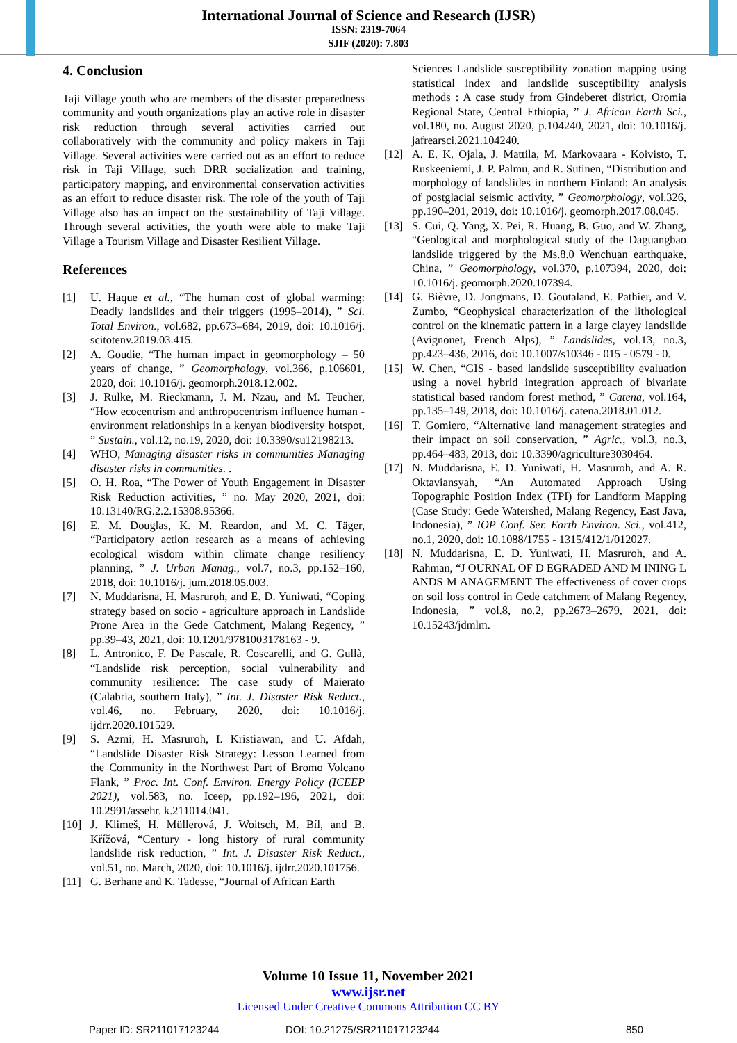International Journal of Science and Research (IJSR)
ISSN: 2319-7064
SJIF (2020): 7.803
4. Conclusion
Taji Village youth who are members of the disaster preparedness community and youth organizations play an active role in disaster risk reduction through several activities carried out collaboratively with the community and policy makers in Taji Village. Several activities were carried out as an effort to reduce risk in Taji Village, such DRR socialization and training, participatory mapping, and environmental conservation activities as an effort to reduce disaster risk. The role of the youth of Taji Village also has an impact on the sustainability of Taji Village. Through several activities, the youth were able to make Taji Village a Tourism Village and Disaster Resilient Village.
References
[1] U. Haque et al., “The human cost of global warming: Deadly landslides and their triggers (1995–2014), ” Sci. Total Environ., vol.682, pp.673–684, 2019, doi: 10.1016/j. scitotenv.2019.03.415.
[2] A. Goudie, “The human impact in geomorphology – 50 years of change, ” Geomorphology, vol.366, p.106601, 2020, doi: 10.1016/j. geomorph.2018.12.002.
[3] J. Rülke, M. Rieckmann, J. M. Nzau, and M. Teucher, “How ecocentrism and anthropocentrism influence human - environment relationships in a kenyan biodiversity hotspot, ” Sustain., vol.12, no.19, 2020, doi: 10.3390/su12198213.
[4] WHO, Managing disaster risks in communities Managing disaster risks in communities. .
[5] O. H. Roa, “The Power of Youth Engagement in Disaster Risk Reduction activities, ” no. May 2020, 2021, doi: 10.13140/RG.2.2.15308.95366.
[6] E. M. Douglas, K. M. Reardon, and M. C. Täger, “Participatory action research as a means of achieving ecological wisdom within climate change resiliency planning, ” J. Urban Manag., vol.7, no.3, pp.152–160, 2018, doi: 10.1016/j. jum.2018.05.003.
[7] N. Muddarisna, H. Masruroh, and E. D. Yuniwati, “Coping strategy based on socio - agriculture approach in Landslide Prone Area in the Gede Catchment, Malang Regency, ” pp.39–43, 2021, doi: 10.1201/9781003178163 - 9.
[8] L. Antronico, F. De Pascale, R. Coscarelli, and G. Gullà, “Landslide risk perception, social vulnerability and community resilience: The case study of Maierato (Calabria, southern Italy), ” Int. J. Disaster Risk Reduct., vol.46, no. February, 2020, doi: 10.1016/j. ijdrr.2020.101529.
[9] S. Azmi, H. Masruroh, I. Kristiawan, and U. Afdah, “Landslide Disaster Risk Strategy: Lesson Learned from the Community in the Northwest Part of Bromo Volcano Flank, ” Proc. Int. Conf. Environ. Energy Policy (ICEEP 2021), vol.583, no. Iceep, pp.192–196, 2021, doi: 10.2991/assehr. k.211014.041.
[10] J. Klimeš, H. Müllerová, J. Woitsch, M. Bíl, and B. Křížová, “Century - long history of rural community landslide risk reduction, ” Int. J. Disaster Risk Reduct., vol.51, no. March, 2020, doi: 10.1016/j. ijdrr.2020.101756.
[11] G. Berhane and K. Tadesse, “Journal of African Earth
Sciences Landslide susceptibility zonation mapping using statistical index and landslide susceptibility analysis methods : A case study from Gindeberet district, Oromia Regional State, Central Ethiopia, ” J. African Earth Sci., vol.180, no. August 2020, p.104240, 2021, doi: 10.1016/j. jafrearsci.2021.104240.
[12] A. E. K. Ojala, J. Mattila, M. Markovaara - Koivisto, T. Ruskeeniemi, J. P. Palmu, and R. Sutinen, “Distribution and morphology of landslides in northern Finland: An analysis of postglacial seismic activity, ” Geomorphology, vol.326, pp.190–201, 2019, doi: 10.1016/j. geomorph.2017.08.045.
[13] S. Cui, Q. Yang, X. Pei, R. Huang, B. Guo, and W. Zhang, “Geological and morphological study of the Daguangbao landslide triggered by the Ms.8.0 Wenchuan earthquake, China, ” Geomorphology, vol.370, p.107394, 2020, doi: 10.1016/j. geomorph.2020.107394.
[14] G. Bièvre, D. Jongmans, D. Goutaland, E. Pathier, and V. Zumbo, “Geophysical characterization of the lithological control on the kinematic pattern in a large clayey landslide (Avignonet, French Alps), ” Landslides, vol.13, no.3, pp.423–436, 2016, doi: 10.1007/s10346 - 015 - 0579 - 0.
[15] W. Chen, “GIS - based landslide susceptibility evaluation using a novel hybrid integration approach of bivariate statistical based random forest method, ” Catena, vol.164, pp.135–149, 2018, doi: 10.1016/j. catena.2018.01.012.
[16] T. Gomiero, “Alternative land management strategies and their impact on soil conservation, ” Agric., vol.3, no.3, pp.464–483, 2013, doi: 10.3390/agriculture3030464.
[17] N. Muddarisna, E. D. Yuniwati, H. Masruroh, and A. R. Oktaviansyah, “An Automated Approach Using Topographic Position Index (TPI) for Landform Mapping (Case Study: Gede Watershed, Malang Regency, East Java, Indonesia), ” IOP Conf. Ser. Earth Environ. Sci., vol.412, no.1, 2020, doi: 10.1088/1755 - 1315/412/1/012027.
[18] N. Muddarisna, E. D. Yuniwati, H. Masruroh, and A. Rahman, “J OURNAL OF D EGRADED AND M INING L ANDS M ANAGEMENT The effectiveness of cover crops on soil loss control in Gede catchment of Malang Regency, Indonesia, ” vol.8, no.2, pp.2673–2679, 2021, doi: 10.15243/jdmlm.
Volume 10 Issue 11, November 2021
www.ijsr.net
Licensed Under Creative Commons Attribution CC BY
Paper ID: SR211017123244 DOI: 10.21275/SR211017123244 850